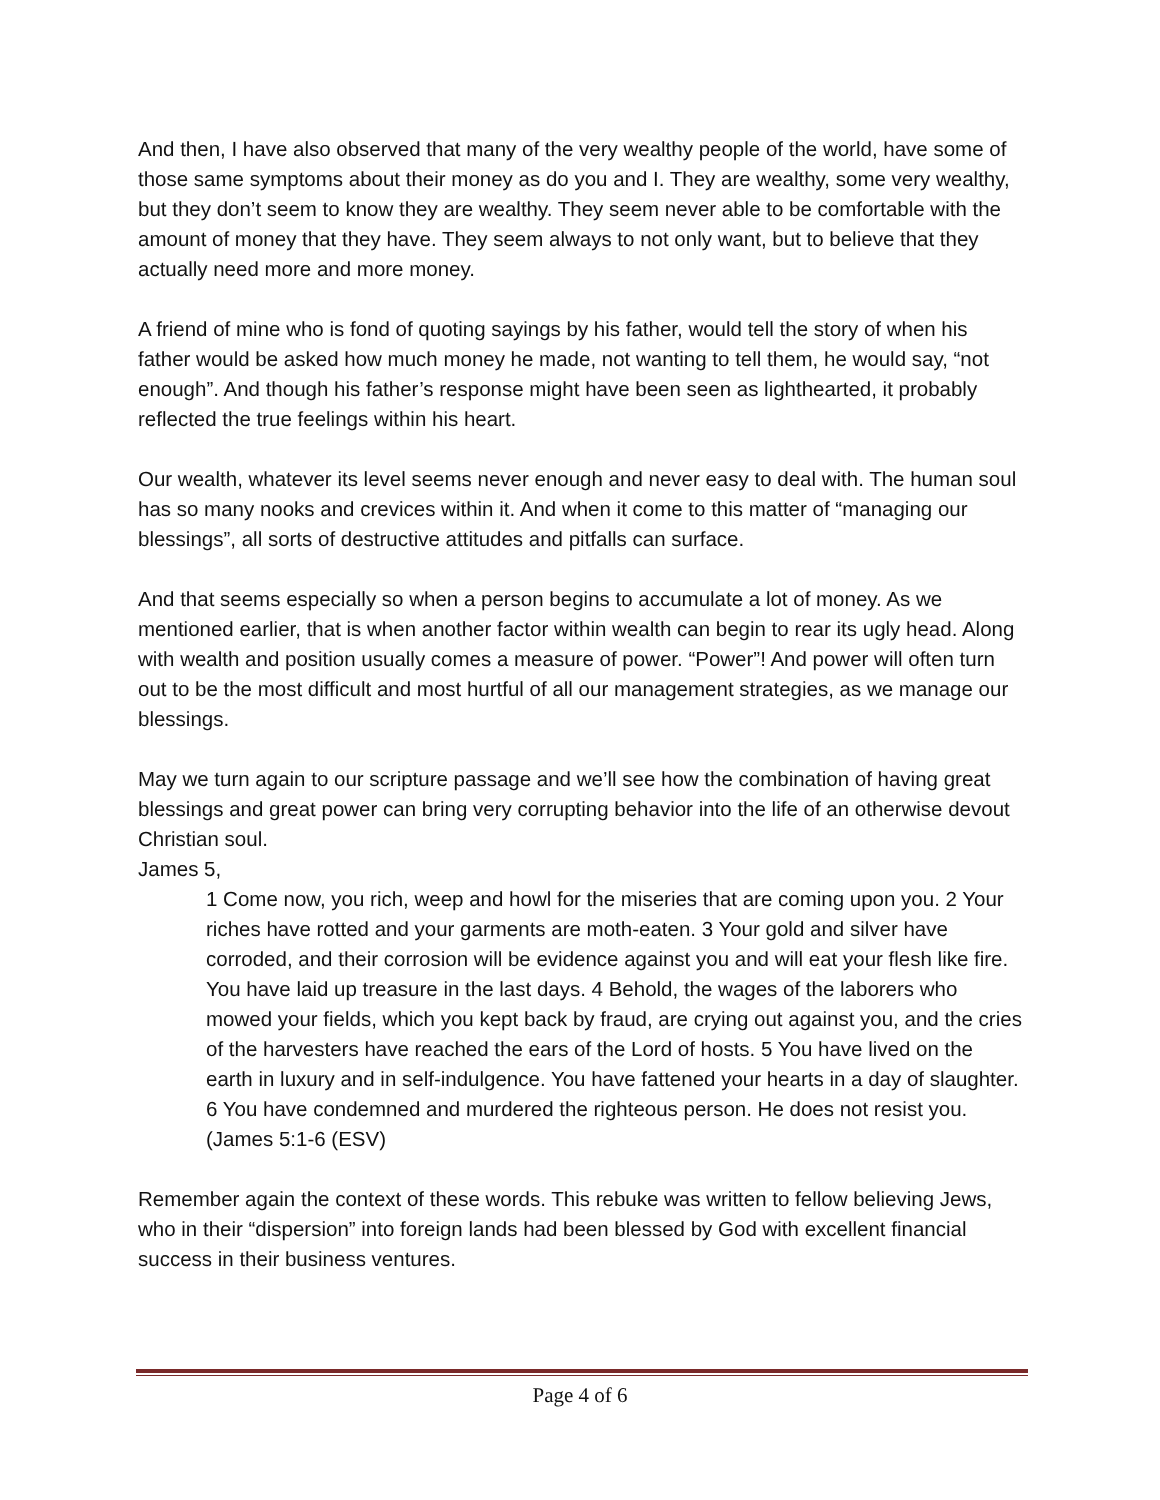And then, I have also observed that many of the very wealthy people of the world, have some of those same symptoms about their money as do you and I. They are wealthy, some very wealthy, but they don’t seem to know they are wealthy. They seem never able to be comfortable with the amount of money that they have. They seem always to not only want, but to believe that they actually need more and more money.
A friend of mine who is fond of quoting sayings by his father, would tell the story of when his father would be asked how much money he made, not wanting to tell them, he would say, “not enough”. And though his father’s response might have been seen as lighthearted, it probably reflected the true feelings within his heart.
Our wealth, whatever its level seems never enough and never easy to deal with. The human soul has so many nooks and crevices within it. And when it come to this matter of “managing our blessings”, all sorts of destructive attitudes and pitfalls can surface.
And that seems especially so when a person begins to accumulate a lot of money. As we mentioned earlier, that is when another factor within wealth can begin to rear its ugly head. Along with wealth and position usually comes a measure of power. “Power”! And power will often turn out to be the most difficult and most hurtful of all our management strategies, as we manage our blessings.
May we turn again to our scripture passage and we’ll see how the combination of having great blessings and great power can bring very corrupting behavior into the life of an otherwise devout Christian soul.
James 5,
1 Come now, you rich, weep and howl for the miseries that are coming upon you. 2 Your riches have rotted and your garments are moth-eaten. 3 Your gold and silver have corroded, and their corrosion will be evidence against you and will eat your flesh like fire. You have laid up treasure in the last days. 4 Behold, the wages of the laborers who mowed your fields, which you kept back by fraud, are crying out against you, and the cries of the harvesters have reached the ears of the Lord of hosts. 5 You have lived on the earth in luxury and in self-indulgence. You have fattened your hearts in a day of slaughter. 6 You have condemned and murdered the righteous person. He does not resist you. (James 5:1-6 (ESV)
Remember again the context of these words. This rebuke was written to fellow believing Jews, who in their “dispersion” into foreign lands had been blessed by God with excellent financial success in their business ventures.
Page 4 of 6